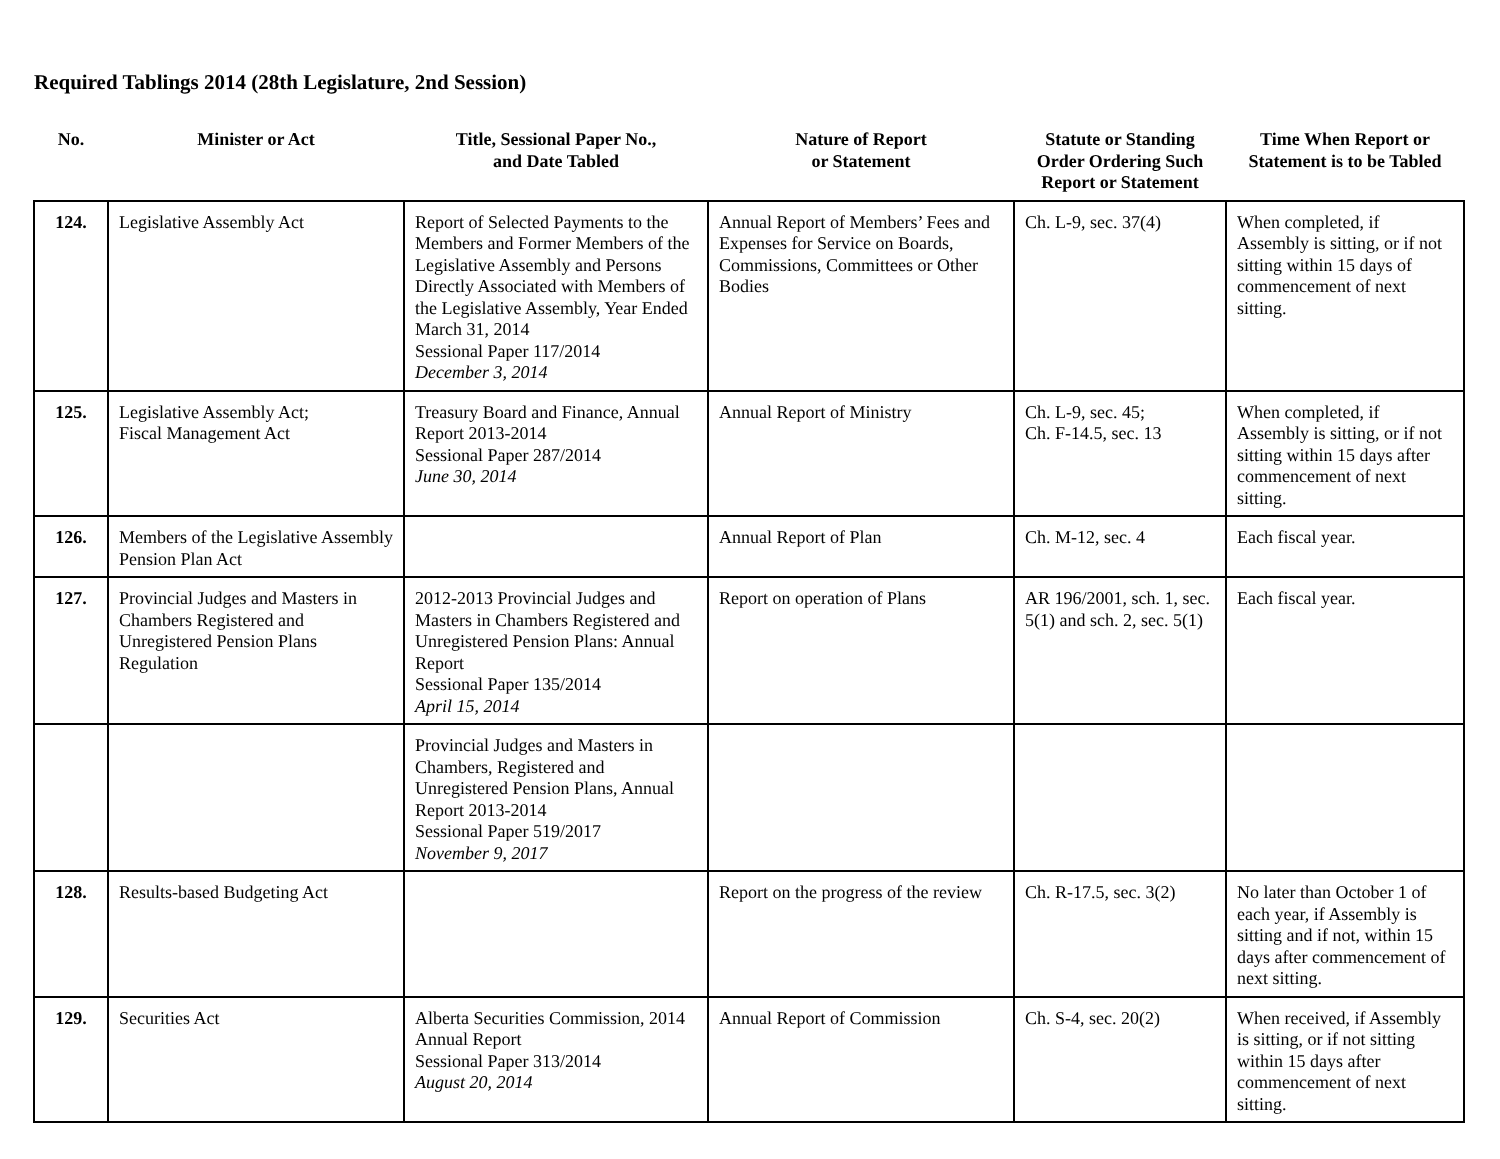Required Tablings 2014 (28th Legislature, 2nd Session)
| No. | Minister or Act | Title, Sessional Paper No., and Date Tabled | Nature of Report or Statement | Statute or Standing Order Ordering Such Report or Statement | Time When Report or Statement is to be Tabled |
| --- | --- | --- | --- | --- | --- |
| 124. | Legislative Assembly Act | Report of Selected Payments to the Members and Former Members of the Legislative Assembly and Persons Directly Associated with Members of the Legislative Assembly, Year Ended March 31, 2014 Sessional Paper 117/2014 December 3, 2014 | Annual Report of Members’ Fees and Expenses for Service on Boards, Commissions, Committees or Other Bodies | Ch. L-9, sec. 37(4) | When completed, if Assembly is sitting, or if not sitting within 15 days of commencement of next sitting. |
| 125. | Legislative Assembly Act; Fiscal Management Act | Treasury Board and Finance, Annual Report 2013-2014 Sessional Paper 287/2014 June 30, 2014 | Annual Report of Ministry | Ch. L-9, sec. 45; Ch. F-14.5, sec. 13 | When completed, if Assembly is sitting, or if not sitting within 15 days after commencement of next sitting. |
| 126. | Members of the Legislative Assembly Pension Plan Act | | Annual Report of Plan | Ch. M-12, sec. 4 | Each fiscal year. |
| 127. | Provincial Judges and Masters in Chambers Registered and Unregistered Pension Plans Regulation | 2012-2013 Provincial Judges and Masters in Chambers Registered and Unregistered Pension Plans: Annual Report Sessional Paper 135/2014 April 15, 2014 | Report on operation of Plans | AR 196/2001, sch. 1, sec. 5(1) and sch. 2, sec. 5(1) | Each fiscal year. |
| | | Provincial Judges and Masters in Chambers, Registered and Unregistered Pension Plans, Annual Report 2013-2014 Sessional Paper 519/2017 November 9, 2017 | | | |
| 128. | Results-based Budgeting Act | | Report on the progress of the review | Ch. R-17.5, sec. 3(2) | No later than October 1 of each year, if Assembly is sitting and if not, within 15 days after commencement of next sitting. |
| 129. | Securities Act | Alberta Securities Commission, 2014 Annual Report Sessional Paper 313/2014 August 20, 2014 | Annual Report of Commission | Ch. S-4, sec. 20(2) | When received, if Assembly is sitting, or if not sitting within 15 days after commencement of next sitting. |